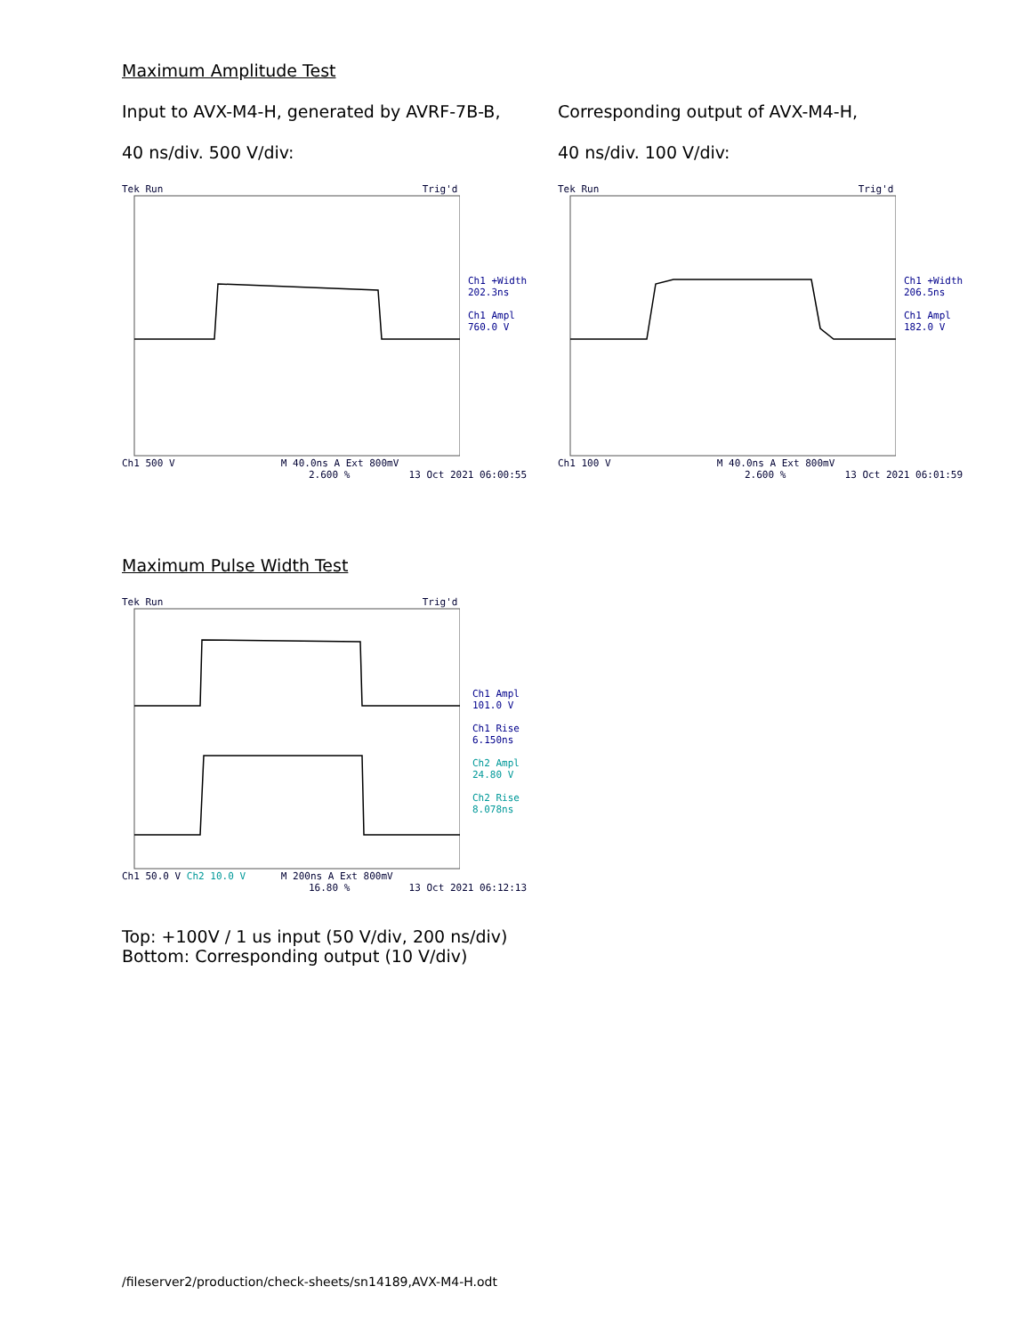Maximum Amplitude Test
Input to AVX-M4-H, generated by AVRF-7B-B,
40 ns/div. 500 V/div:
Corresponding output of AVX-M4-H,
40 ns/div. 100 V/div:
Tek Run Trig'd
Ch1 +Width
202.3ns
Ch1 Ampl
760.0 V
Ch1 500 V M 40.0ns A Ext 800mV
2.600 % 13 Oct 2021 06:00:55
Tek Run Trig'd
Ch1 +Width
206.5ns
Ch1 Ampl
182.0 V
Ch1 100 V M 40.0ns A Ext 800mV
2.600 % 13 Oct 2021 06:01:59
Maximum Pulse Width Test
Tek Run Trig'd
Ch1 Ampl
101.0 V
Ch1 Rise
6.150ns
Ch2 Ampl
24.80 V
Ch2 Rise
8.078ns
Ch1 50.0 V Ch2 10.0 V M 200ns A Ext 800mV
16.80 % 13 Oct 2021 06:12:13
Top: +100V / 1 us input (50 V/div, 200 ns/div)
Bottom: Corresponding output (10 V/div)
/fileserver2/production/check-sheets/sn14189,AVX-M4-H.odt